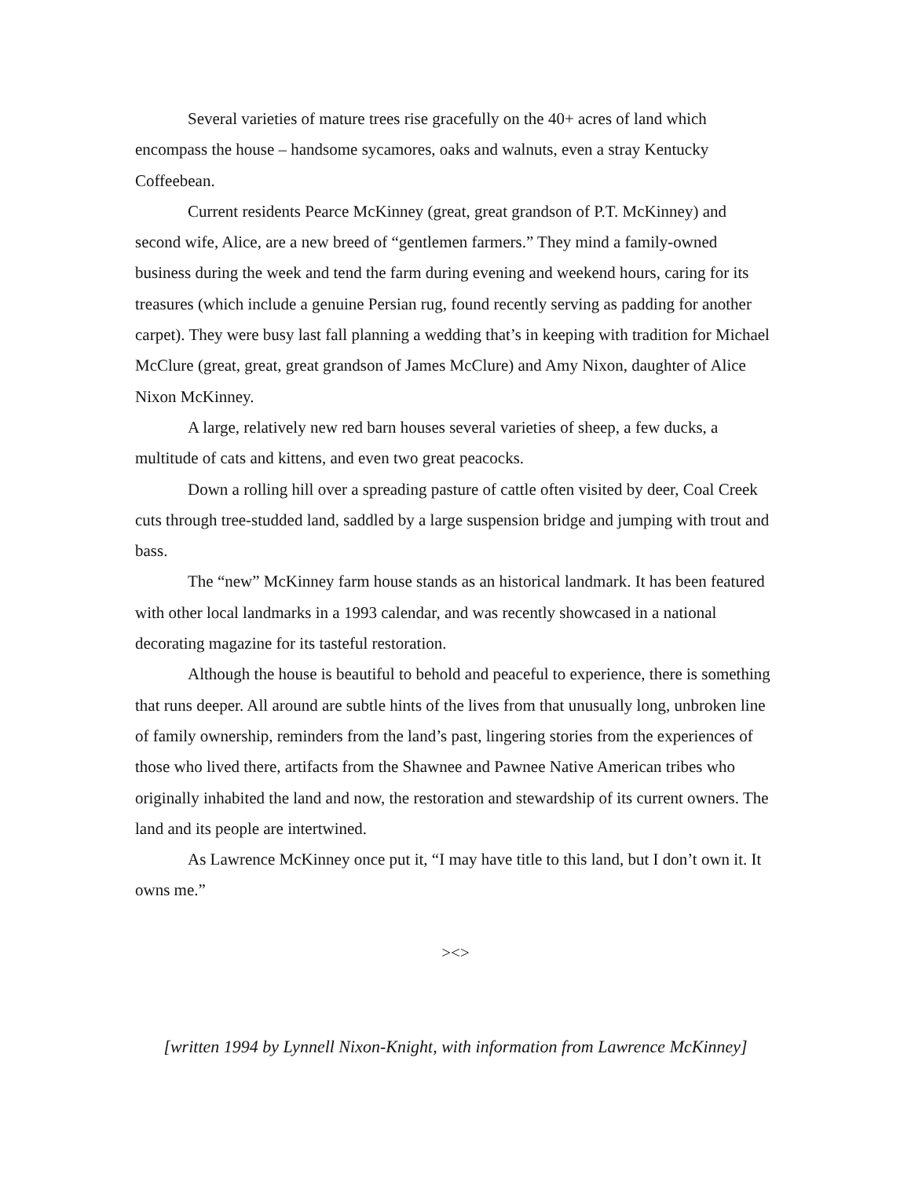Several varieties of mature trees rise gracefully on the 40+ acres of land which encompass the house – handsome sycamores, oaks and walnuts, even a stray Kentucky Coffeebean.
Current residents Pearce McKinney (great, great grandson of P.T. McKinney) and second wife, Alice, are a new breed of “gentlemen farmers.” They mind a family-owned business during the week and tend the farm during evening and weekend hours, caring for its treasures (which include a genuine Persian rug, found recently serving as padding for another carpet). They were busy last fall planning a wedding that’s in keeping with tradition for Michael McClure (great, great, great grandson of James McClure) and Amy Nixon, daughter of Alice Nixon McKinney.
A large, relatively new red barn houses several varieties of sheep, a few ducks, a multitude of cats and kittens, and even two great peacocks.
Down a rolling hill over a spreading pasture of cattle often visited by deer, Coal Creek cuts through tree-studded land, saddled by a large suspension bridge and jumping with trout and bass.
The “new” McKinney farm house stands as an historical landmark. It has been featured with other local landmarks in a 1993 calendar, and was recently showcased in a national decorating magazine for its tasteful restoration.
Although the house is beautiful to behold and peaceful to experience, there is something that runs deeper. All around are subtle hints of the lives from that unusually long, unbroken line of family ownership, reminders from the land’s past, lingering stories from the experiences of those who lived there, artifacts from the Shawnee and Pawnee Native American tribes who originally inhabited the land and now, the restoration and stewardship of its current owners. The land and its people are intertwined.
As Lawrence McKinney once put it, “I may have title to this land, but I don’t own it. It owns me.”
><>
[written 1994 by Lynnell Nixon-Knight, with information from Lawrence McKinney]